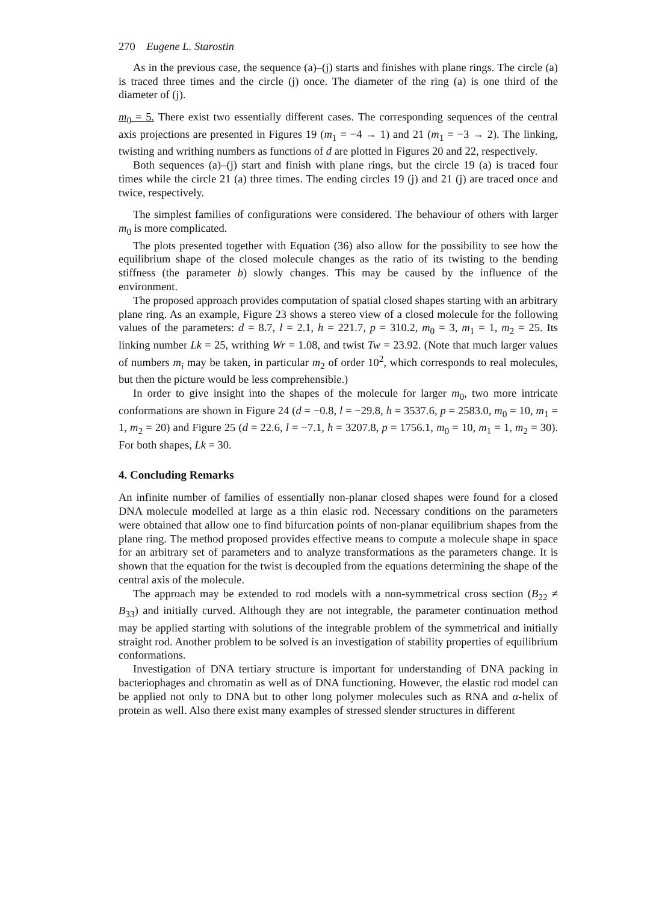270 Eugene L. Starostin
As in the previous case, the sequence (a)–(j) starts and finishes with plane rings. The circle (a) is traced three times and the circle (j) once. The diameter of the ring (a) is one third of the diameter of (j).
m<sub>0</sub> = 5. There exist two essentially different cases. The corresponding sequences of the central axis projections are presented in Figures 19 (m<sub>1</sub> = −4 → 1) and 21 (m<sub>1</sub> = −3 → 2). The linking, twisting and writhing numbers as functions of d are plotted in Figures 20 and 22, respectively.
Both sequences (a)–(j) start and finish with plane rings, but the circle 19 (a) is traced four times while the circle 21 (a) three times. The ending circles 19 (j) and 21 (j) are traced once and twice, respectively.
The simplest families of configurations were considered. The behaviour of others with larger m<sub>0</sub> is more complicated.
The plots presented together with Equation (36) also allow for the possibility to see how the equilibrium shape of the closed molecule changes as the ratio of its twisting to the bending stiffness (the parameter b) slowly changes. This may be caused by the influence of the environment.
The proposed approach provides computation of spatial closed shapes starting with an arbitrary plane ring. As an example, Figure 23 shows a stereo view of a closed molecule for the following values of the parameters: d = 8.7, l = 2.1, h = 221.7, p = 310.2, m<sub>0</sub> = 3, m<sub>1</sub> = 1, m<sub>2</sub> = 25. Its linking number Lk = 25, writhing Wr = 1.08, and twist Tw = 23.92. (Note that much larger values of numbers m<sub>i</sub> may be taken, in particular m<sub>2</sub> of order 10<sup>2</sup>, which corresponds to real molecules, but then the picture would be less comprehensible.)
In order to give insight into the shapes of the molecule for larger m<sub>0</sub>, two more intricate conformations are shown in Figure 24 (d = −0.8, l = −29.8, h = 3537.6, p = 2583.0, m<sub>0</sub> = 10, m<sub>1</sub> = 1, m<sub>2</sub> = 20) and Figure 25 (d = 22.6, l = −7.1, h = 3207.8, p = 1756.1, m<sub>0</sub> = 10, m<sub>1</sub> = 1, m<sub>2</sub> = 30). For both shapes, Lk = 30.
4. Concluding Remarks
An infinite number of families of essentially non-planar closed shapes were found for a closed DNA molecule modelled at large as a thin elasic rod. Necessary conditions on the parameters were obtained that allow one to find bifurcation points of non-planar equilibrium shapes from the plane ring. The method proposed provides effective means to compute a molecule shape in space for an arbitrary set of parameters and to analyze transformations as the parameters change. It is shown that the equation for the twist is decoupled from the equations determining the shape of the central axis of the molecule.
The approach may be extended to rod models with a non-symmetrical cross section (B<sub>22</sub> ≠ B<sub>33</sub>) and initially curved. Although they are not integrable, the parameter continuation method may be applied starting with solutions of the integrable problem of the symmetrical and initially straight rod. Another problem to be solved is an investigation of stability properties of equilibrium conformations.
Investigation of DNA tertiary structure is important for understanding of DNA packing in bacteriophages and chromatin as well as of DNA functioning. However, the elastic rod model can be applied not only to DNA but to other long polymer molecules such as RNA and α-helix of protein as well. Also there exist many examples of stressed slender structures in different